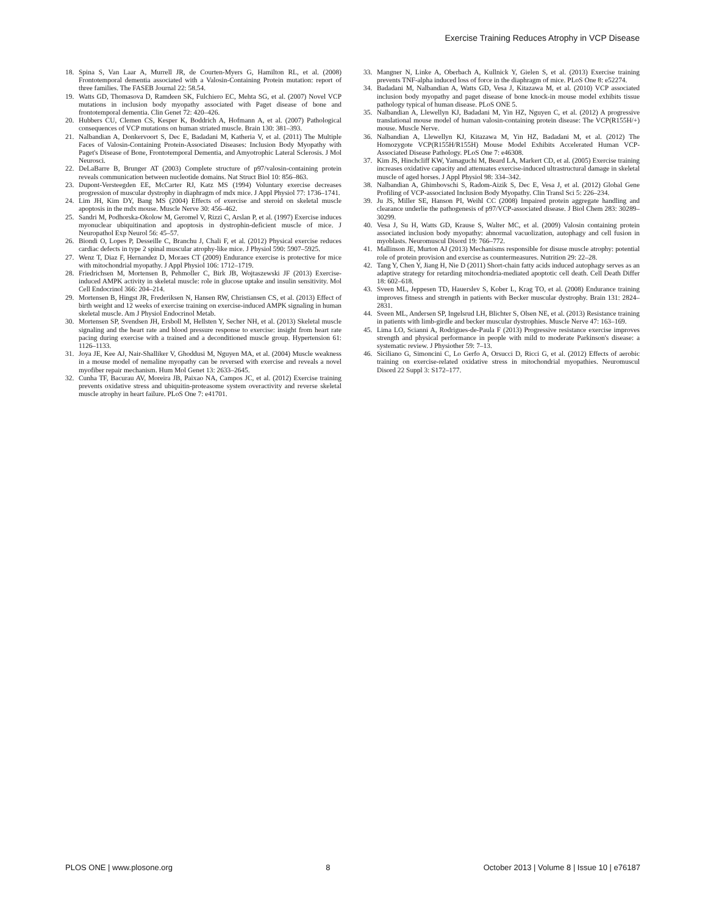Exercise Training Reduces Atrophy in VCP Disease
18. Spina S, Van Laar A, Murrell JR, de Courten-Myers G, Hamilton RL, et al. (2008) Frontotemporal dementia associated with a Valosin-Containing Protein mutation: report of three families. The FASEB Journal 22: 58.54.
19. Watts GD, Thomasova D, Ramdeen SK, Fulchiero EC, Mehta SG, et al. (2007) Novel VCP mutations in inclusion body myopathy associated with Paget disease of bone and frontotemporal dementia. Clin Genet 72: 420–426.
20. Hubbers CU, Clemen CS, Kesper K, Boddrich A, Hofmann A, et al. (2007) Pathological consequences of VCP mutations on human striated muscle. Brain 130: 381–393.
21. Nalbandian A, Donkervoort S, Dec E, Badadani M, Katheria V, et al. (2011) The Multiple Faces of Valosin-Containing Protein-Associated Diseases: Inclusion Body Myopathy with Paget's Disease of Bone, Frontotemporal Dementia, and Amyotrophic Lateral Sclerosis. J Mol Neurosci.
22. DeLaBarre B, Brunger AT (2003) Complete structure of p97/valosin-containing protein reveals communication between nucleotide domains. Nat Struct Biol 10: 856–863.
23. Dupont-Versteegden EE, McCarter RJ, Katz MS (1994) Voluntary exercise decreases progression of muscular dystrophy in diaphragm of mdx mice. J Appl Physiol 77: 1736–1741.
24. Lim JH, Kim DY, Bang MS (2004) Effects of exercise and steroid on skeletal muscle apoptosis in the mdx mouse. Muscle Nerve 30: 456–462.
25. Sandri M, Podhorska-Okolow M, Geromel V, Rizzi C, Arslan P, et al. (1997) Exercise induces myonuclear ubiquitination and apoptosis in dystrophin-deficient muscle of mice. J Neuropathol Exp Neurol 56: 45–57.
26. Biondi O, Lopes P, Desseille C, Branchu J, Chali F, et al. (2012) Physical exercise reduces cardiac defects in type 2 spinal muscular atrophy-like mice. J Physiol 590: 5907–5925.
27. Wenz T, Diaz F, Hernandez D, Moraes CT (2009) Endurance exercise is protective for mice with mitochondrial myopathy. J Appl Physiol 106: 1712–1719.
28. Friedrichsen M, Mortensen B, Pehmoller C, Birk JB, Wojtaszewski JF (2013) Exercise-induced AMPK activity in skeletal muscle: role in glucose uptake and insulin sensitivity. Mol Cell Endocrinol 366: 204–214.
29. Mortensen B, Hingst JR, Frederiksen N, Hansen RW, Christiansen CS, et al. (2013) Effect of birth weight and 12 weeks of exercise training on exercise-induced AMPK signaling in human skeletal muscle. Am J Physiol Endocrinol Metab.
30. Mortensen SP, Svendsen JH, Ersboll M, Hellsten Y, Secher NH, et al. (2013) Skeletal muscle signaling and the heart rate and blood pressure response to exercise: insight from heart rate pacing during exercise with a trained and a deconditioned muscle group. Hypertension 61: 1126–1133.
31. Joya JE, Kee AJ, Nair-Shalliker V, Ghoddusi M, Nguyen MA, et al. (2004) Muscle weakness in a mouse model of nemaline myopathy can be reversed with exercise and reveals a novel myofiber repair mechanism. Hum Mol Genet 13: 2633–2645.
32. Cunha TF, Bacurau AV, Moreira JB, Paixao NA, Campos JC, et al. (2012) Exercise training prevents oxidative stress and ubiquitin-proteasome system overactivity and reverse skeletal muscle atrophy in heart failure. PLoS One 7: e41701.
33. Mangner N, Linke A, Oberbach A, Kullnick Y, Gielen S, et al. (2013) Exercise training prevents TNF-alpha induced loss of force in the diaphragm of mice. PLoS One 8: e52274.
34. Badadani M, Nalbandian A, Watts GD, Vesa J, Kitazawa M, et al. (2010) VCP associated inclusion body myopathy and paget disease of bone knock-in mouse model exhibits tissue pathology typical of human disease. PLoS ONE 5.
35. Nalbandian A, Llewellyn KJ, Badadani M, Yin HZ, Nguyen C, et al. (2012) A progressive translational mouse model of human valosin-containing protein disease: The VCP(R155H/+) mouse. Muscle Nerve.
36. Nalbandian A, Llewellyn KJ, Kitazawa M, Yin HZ, Badadani M, et al. (2012) The Homozygote VCP(R155H/R155H) Mouse Model Exhibits Accelerated Human VCP-Associated Disease Pathology. PLoS One 7: e46308.
37. Kim JS, Hinchcliff KW, Yamaguchi M, Beard LA, Markert CD, et al. (2005) Exercise training increases oxidative capacity and attenuates exercise-induced ultrastructural damage in skeletal muscle of aged horses. J Appl Physiol 98: 334–342.
38. Nalbandian A, Ghimbovschi S, Radom-Aizik S, Dec E, Vesa J, et al. (2012) Global Gene Profiling of VCP-associated Inclusion Body Myopathy. Clin Transl Sci 5: 226–234.
39. Ju JS, Miller SE, Hanson PI, Weihl CC (2008) Impaired protein aggregate handling and clearance underlie the pathogenesis of p97/VCP-associated disease. J Biol Chem 283: 30289–30299.
40. Vesa J, Su H, Watts GD, Krause S, Walter MC, et al. (2009) Valosin containing protein associated inclusion body myopathy: abnormal vacuolization, autophagy and cell fusion in myoblasts. Neuromuscul Disord 19: 766–772.
41. Mallinson JE, Murton AJ (2013) Mechanisms responsible for disuse muscle atrophy: potential role of protein provision and exercise as countermeasures. Nutrition 29: 22–28.
42. Tang Y, Chen Y, Jiang H, Nie D (2011) Short-chain fatty acids induced autophagy serves as an adaptive strategy for retarding mitochondria-mediated apoptotic cell death. Cell Death Differ 18: 602–618.
43. Sveen ML, Jeppesen TD, Hauerslev S, Kober L, Krag TO, et al. (2008) Endurance training improves fitness and strength in patients with Becker muscular dystrophy. Brain 131: 2824–2831.
44. Sveen ML, Andersen SP, Ingelsrud LH, Blichter S, Olsen NE, et al. (2013) Resistance training in patients with limb-girdle and becker muscular dystrophies. Muscle Nerve 47: 163–169.
45. Lima LO, Scianni A, Rodrigues-de-Paula F (2013) Progressive resistance exercise improves strength and physical performance in people with mild to moderate Parkinson's disease: a systematic review. J Physiother 59: 7–13.
46. Siciliano G, Simoncini C, Lo Gerfo A, Orsucci D, Ricci G, et al. (2012) Effects of aerobic training on exercise-related oxidative stress in mitochondrial myopathies. Neuromuscul Disord 22 Suppl 3: S172–177.
PLOS ONE | www.plosone.org 8 October 2013 | Volume 8 | Issue 10 | e76187